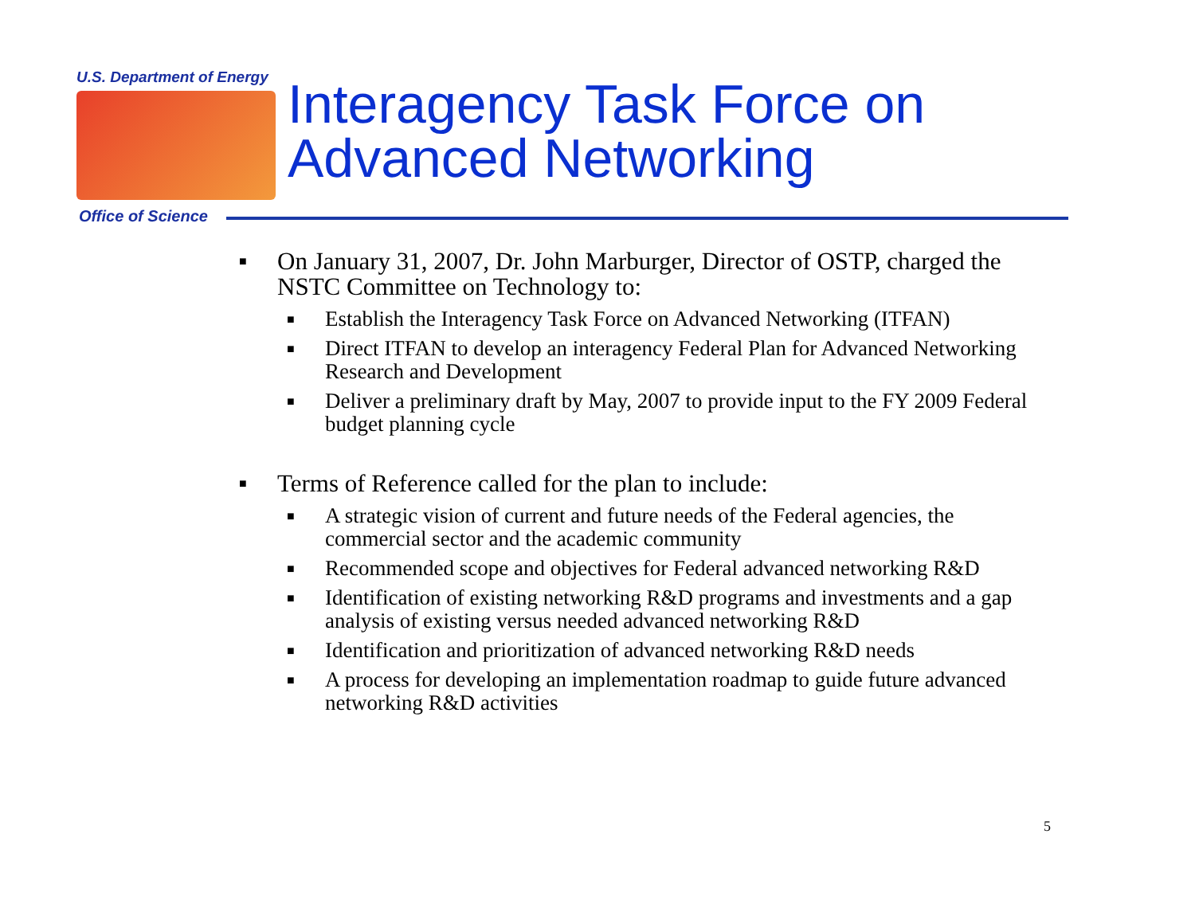U.S. Department of Energy
Interagency Task Force on
Advanced Networking
Office of Science
■ On January 31, 2007, Dr. John Marburger, Director of OSTP, charged the NSTC Committee on Technology to:
■ Establish the Interagency Task Force on Advanced Networking (ITFAN)
■ Direct ITFAN to develop an interagency Federal Plan for Advanced Networking Research and Development
■ Deliver a preliminary draft by May, 2007 to provide input to the FY 2009 Federal budget planning cycle
■ Terms of Reference called for the plan to include:
■ A strategic vision of current and future needs of the Federal agencies, the commercial sector and the academic community
■ Recommended scope and objectives for Federal advanced networking R&D
■ Identification of existing networking R&D programs and investments and a gap analysis of existing versus needed advanced networking R&D
■ Identification and prioritization of advanced networking R&D needs
■ A process for developing an implementation roadmap to guide future advanced networking R&D activities
5